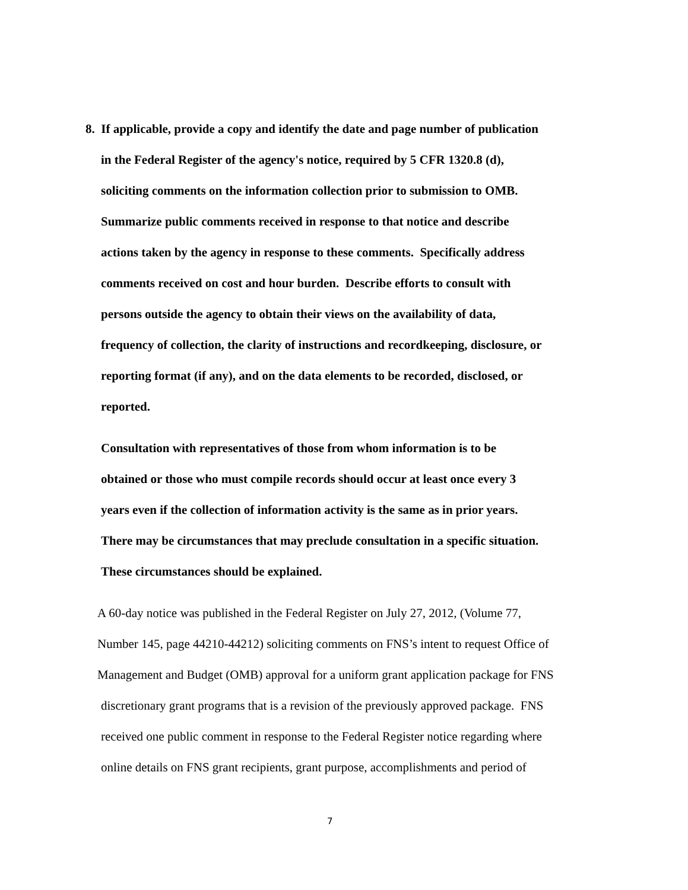8. If applicable, provide a copy and identify the date and page number of publication
in the Federal Register of the agency's notice, required by 5 CFR 1320.8 (d),
soliciting comments on the information collection prior to submission to OMB.
Summarize public comments received in response to that notice and describe
actions taken by the agency in response to these comments. Specifically address
comments received on cost and hour burden. Describe efforts to consult with
persons outside the agency to obtain their views on the availability of data,
frequency of collection, the clarity of instructions and recordkeeping, disclosure, or
reporting format (if any), and on the data elements to be recorded, disclosed, or
reported.
Consultation with representatives of those from whom information is to be
obtained or those who must compile records should occur at least once every 3
years even if the collection of information activity is the same as in prior years.
There may be circumstances that may preclude consultation in a specific situation.
These circumstances should be explained.
A 60-day notice was published in the Federal Register on July 27, 2012, (Volume 77,
Number 145, page 44210-44212) soliciting comments on FNS’s intent to request Office of
Management and Budget (OMB) approval for a uniform grant application package for FNS
discretionary grant programs that is a revision of the previously approved package. FNS
received one public comment in response to the Federal Register notice regarding where
online details on FNS grant recipients, grant purpose, accomplishments and period of
7